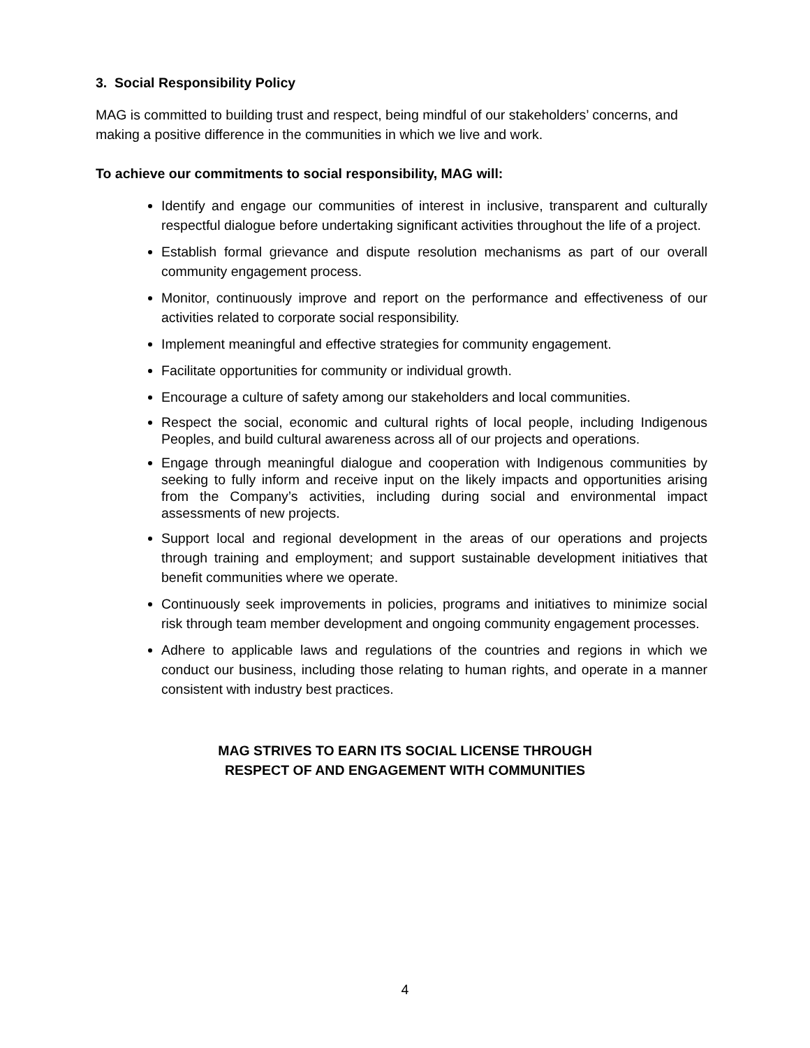3. Social Responsibility Policy
MAG is committed to building trust and respect, being mindful of our stakeholders’ concerns, and making a positive difference in the communities in which we live and work.
To achieve our commitments to social responsibility, MAG will:
Identify and engage our communities of interest in inclusive, transparent and culturally respectful dialogue before undertaking significant activities throughout the life of a project.
Establish formal grievance and dispute resolution mechanisms as part of our overall community engagement process.
Monitor, continuously improve and report on the performance and effectiveness of our activities related to corporate social responsibility.
Implement meaningful and effective strategies for community engagement.
Facilitate opportunities for community or individual growth.
Encourage a culture of safety among our stakeholders and local communities.
Respect the social, economic and cultural rights of local people, including Indigenous Peoples, and build cultural awareness across all of our projects and operations.
Engage through meaningful dialogue and cooperation with Indigenous communities by seeking to fully inform and receive input on the likely impacts and opportunities arising from the Company’s activities, including during social and environmental impact assessments of new projects.
Support local and regional development in the areas of our operations and projects through training and employment; and support sustainable development initiatives that benefit communities where we operate.
Continuously seek improvements in policies, programs and initiatives to minimize social risk through team member development and ongoing community engagement processes.
Adhere to applicable laws and regulations of the countries and regions in which we conduct our business, including those relating to human rights, and operate in a manner consistent with industry best practices.
MAG STRIVES TO EARN ITS SOCIAL LICENSE THROUGH
RESPECT OF AND ENGAGEMENT WITH COMMUNITIES
4